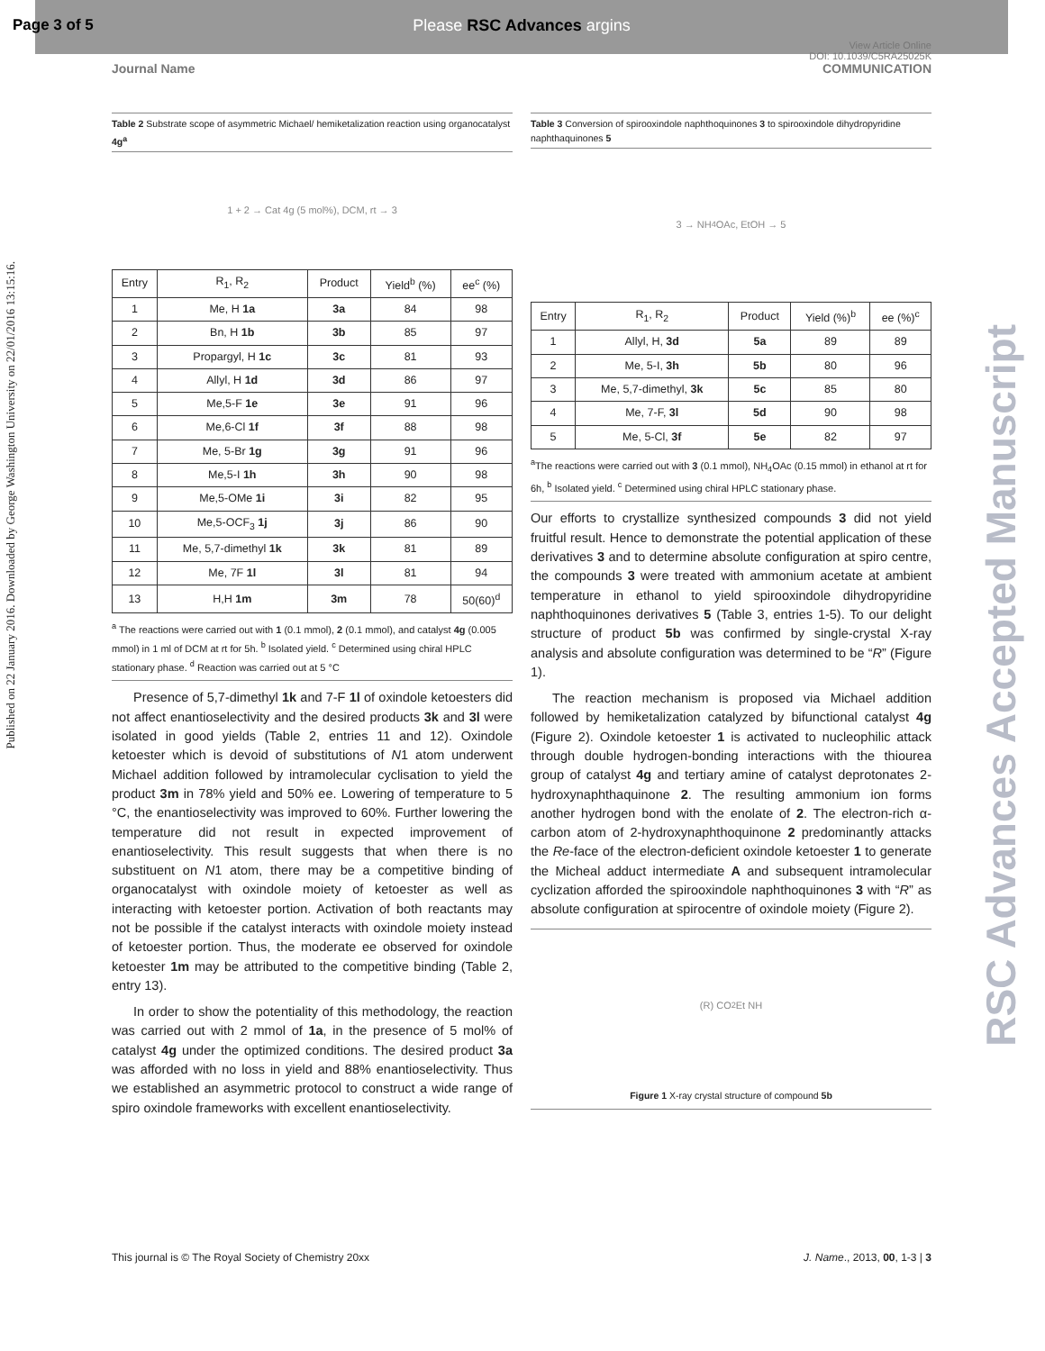Please RSC Advances argins
Page 3 of 5
Published on 22 January 2016. Downloaded by George Washington University on 22/01/2016 13:15:16.
RSC Advances Accepted Manuscript
View Article Online
DOI: 10.1039/C5RA25025K
Journal Name COMMUNICATION
Table 2 Substrate scope of asymmetric Michael/ hemiketalization reaction using organocatalyst 4g<sup>a</sup>
1 + 2 → Cat 4g (5 mol%), DCM, rt → 3
| Entry | R<sub>1</sub>, R<sub>2</sub> | Product | Yield<sup>b</sup> (%) | ee<sup>c</sup> (%) |
| --- | --- | --- | --- | --- |
| 1 | Me, H 1a | 3a | 84 | 98 |
| 2 | Bn, H 1b | 3b | 85 | 97 |
| 3 | Propargyl, H 1c | 3c | 81 | 93 |
| 4 | Allyl, H 1d | 3d | 86 | 97 |
| 5 | Me,5-F 1e | 3e | 91 | 96 |
| 6 | Me,6-Cl 1f | 3f | 88 | 98 |
| 7 | Me, 5-Br 1g | 3g | 91 | 96 |
| 8 | Me,5-I 1h | 3h | 90 | 98 |
| 9 | Me,5-OMe 1i | 3i | 82 | 95 |
| 10 | Me,5-OCF<sub>3</sub> 1j | 3j | 86 | 90 |
| 11 | Me, 5,7-dimethyl 1k | 3k | 81 | 89 |
| 12 | Me, 7F 1l | 3l | 81 | 94 |
| 13 | H,H 1m | 3m | 78 | 50(60)<sup>d</sup> |
<sup>a</sup> The reactions were carried out with 1 (0.1 mmol), 2 (0.1 mmol), and catalyst 4g (0.005 mmol) in 1 ml of DCM at rt for 5h. <sup>b</sup> Isolated yield. <sup>c</sup> Determined using chiral HPLC stationary phase. <sup>d</sup> Reaction was carried out at 5 °C
Presence of 5,7-dimethyl 1k and 7-F 1l of oxindole ketoesters did not affect enantioselectivity and the desired products 3k and 3l were isolated in good yields (Table 2, entries 11 and 12). Oxindole ketoester which is devoid of substitutions of N1 atom underwent Michael addition followed by intramolecular cyclisation to yield the product 3m in 78% yield and 50% ee. Lowering of temperature to 5 °C, the enantioselectivity was improved to 60%. Further lowering the temperature did not result in expected improvement of enantioselectivity. This result suggests that when there is no substituent on N1 atom, there may be a competitive binding of organocatalyst with oxindole moiety of ketoester as well as interacting with ketoester portion. Activation of both reactants may not be possible if the catalyst interacts with oxindole moiety instead of ketoester portion. Thus, the moderate ee observed for oxindole ketoester 1m may be attributed to the competitive binding (Table 2, entry 13).
In order to show the potentiality of this methodology, the reaction was carried out with 2 mmol of 1a, in the presence of 5 mol% of catalyst 4g under the optimized conditions. The desired product 3a was afforded with no loss in yield and 88% enantioselectivity. Thus we established an asymmetric protocol to construct a wide range of spiro oxindole frameworks with excellent enantioselectivity.
Table 3 Conversion of spirooxindole naphthoquinones 3 to spirooxindole dihydropyridine naphthaquinones 5
3 → NH<sub>4</sub>OAc, EtOH → 5
| Entry | R<sub>1</sub>, R<sub>2</sub> | Product | Yield (%)<sup>b</sup> | ee (%)<sup>c</sup> |
| --- | --- | --- | --- | --- |
| 1 | Allyl, H, 3d | 5a | 89 | 89 |
| 2 | Me, 5-I, 3h | 5b | 80 | 96 |
| 3 | Me, 5,7-dimethyl, 3k | 5c | 85 | 80 |
| 4 | Me, 7-F, 3l | 5d | 90 | 98 |
| 5 | Me, 5-Cl, 3f | 5e | 82 | 97 |
<sup>a</sup> The reactions were carried out with 3 (0.1 mmol), NH<sub>4</sub>OAc (0.15 mmol) in ethanol at rt for 6h, <sup>b</sup> Isolated yield. <sup>c</sup> Determined using chiral HPLC stationary phase.
Our efforts to crystallize synthesized compounds 3 did not yield fruitful result. Hence to demonstrate the potential application of these derivatives 3 and to determine absolute configuration at spiro centre, the compounds 3 were treated with ammonium acetate at ambient temperature in ethanol to yield spirooxindole dihydropyridine naphthoquinones derivatives 5 (Table 3, entries 1-5). To our delight structure of product 5b was confirmed by single-crystal X-ray analysis and absolute configuration was determined to be “R” (Figure 1).
The reaction mechanism is proposed via Michael addition followed by hemiketalization catalyzed by bifunctional catalyst 4g (Figure 2). Oxindole ketoester 1 is activated to nucleophilic attack through double hydrogen-bonding interactions with the thiourea group of catalyst 4g and tertiary amine of catalyst deprotonates 2-hydroxynaphthaquinone 2. The resulting ammonium ion forms another hydrogen bond with the enolate of 2. The electron-rich α-carbon atom of 2-hydroxynaphthoquinone 2 predominantly attacks the Re-face of the electron-deficient oxindole ketoester 1 to generate the Micheal adduct intermediate A and subsequent intramolecular cyclization afforded the spirooxindole naphthoquinones 3 with “R” as absolute configuration at spirocentre of oxindole moiety (Figure 2).
(R) CO<sub>2</sub>Et NH
Figure 1 X-ray crystal structure of compound 5b
This journal is © The Royal Society of Chemistry 20xx J. Name., 2013, 00, 1-3 | 3